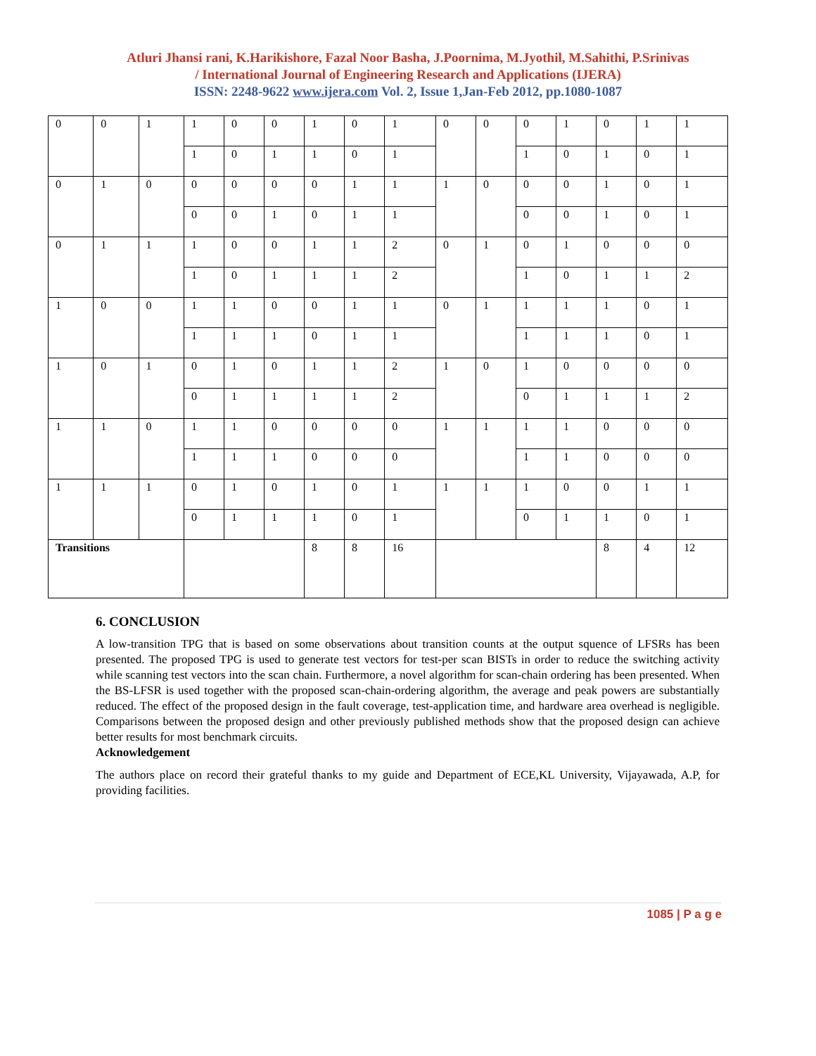Atluri Jhansi rani, K.Harikishore, Fazal Noor Basha, J.Poornima, M.Jyothil, M.Sahithi, P.Srinivas
/ International Journal of Engineering Research and Applications (IJERA)
ISSN: 2248-9622 www.ijera.com Vol. 2, Issue 1,Jan-Feb 2012, pp.1080-1087
| 0 | 0 | 1 | 1 | 0 | 0 | 1 | 0 | 1 | 0 | 0 | 0 | 1 | 0 | 1 | 1 |
| | | | 1 | 0 | 1 | 1 | 0 | 1 | | | 1 | 0 | 1 | 0 | 1 |
| 0 | 1 | 0 | 0 | 0 | 0 | 0 | 1 | 1 | 1 | 0 | 0 | 0 | 1 | 0 | 1 |
| | | | 0 | 0 | 1 | 0 | 1 | 1 | | | 0 | 0 | 1 | 0 | 1 |
| 0 | 1 | 1 | 1 | 0 | 0 | 1 | 1 | 2 | 0 | 1 | 0 | 1 | 0 | 0 | 0 |
| | | | 1 | 0 | 1 | 1 | 1 | 2 | | | 1 | 0 | 1 | 1 | 2 |
| 1 | 0 | 0 | 1 | 1 | 0 | 0 | 1 | 1 | 0 | 1 | 1 | 1 | 1 | 0 | 1 |
| | | | 1 | 1 | 1 | 0 | 1 | 1 | | | 1 | 1 | 1 | 0 | 1 |
| 1 | 0 | 1 | 0 | 1 | 0 | 1 | 1 | 2 | 1 | 0 | 1 | 0 | 0 | 0 | 0 |
| | | | 0 | 1 | 1 | 1 | 1 | 2 | | | 0 | 1 | 1 | 1 | 2 |
| 1 | 1 | 0 | 1 | 1 | 0 | 0 | 0 | 0 | 1 | 1 | 1 | 1 | 0 | 0 | 0 |
| | | | 1 | 1 | 1 | 0 | 0 | 0 | | | 1 | 1 | 0 | 0 | 0 |
| 1 | 1 | 1 | 0 | 1 | 0 | 1 | 0 | 1 | 1 | 1 | 1 | 0 | 0 | 1 | 1 |
| | | | 0 | 1 | 1 | 1 | 0 | 1 | | | 0 | 1 | 1 | 0 | 1 |
| Transitions | | | | | | 8 | 8 | 16 | | | | | 8 | 4 | 12 |
6. CONCLUSION
A low-transition TPG that is based on some observations about transition counts at the output squence of LFSRs has been presented. The proposed TPG is used to generate test vectors for test-per scan BISTs in order to reduce the switching activity while scanning test vectors into the scan chain. Furthermore, a novel algorithm for scan-chain ordering has been presented. When the BS-LFSR is used together with the proposed scan-chain-ordering algorithm, the average and peak powers are substantially reduced. The effect of the proposed design in the fault coverage, test-application time, and hardware area overhead is negligible. Comparisons between the proposed design and other previously published methods show that the proposed design can achieve better results for most benchmark circuits.
Acknowledgement
The authors place on record their grateful thanks to my guide and Department of ECE,KL University, Vijayawada, A.P, for providing facilities.
1085 | P a g e